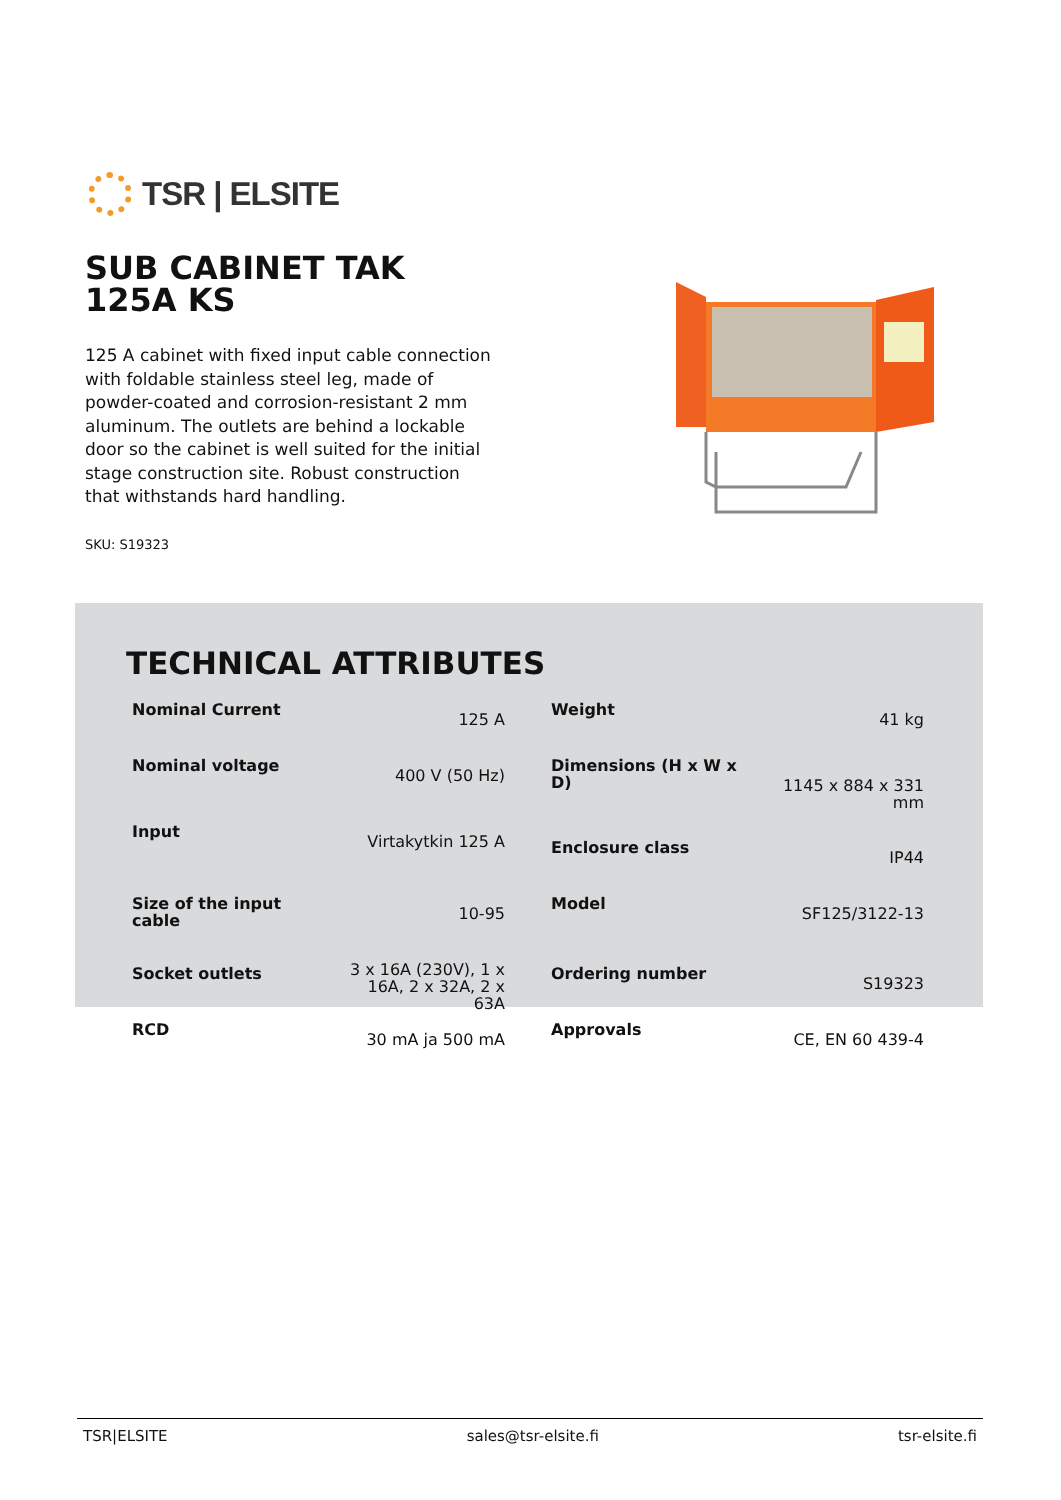TSR | ELSITE
SUB CABINET TAK 125A KS
125 A cabinet with fixed input cable connection with foldable stainless steel leg, made of powder-coated and corrosion-resistant 2 mm aluminum. The outlets are behind a lockable door so the cabinet is well suited for the initial stage construction site. Robust construction that withstands hard handling.
SKU: S19323
TECHNICAL ATTRIBUTES
| Nominal Current | 125 A | Weight | 41 kg |
| Nominal voltage | 400 V (50 Hz) | Dimensions (H x W x D) | 1145 x 884 x 331 mm |
| Input | Virtakytkin 125 A | Enclosure class | IP44 |
| Size of the input cable | 10-95 | Model | SF125/3122-13 |
| Socket outlets | 3 x 16A (230V), 1 x 16A, 2 x 32A, 2 x 63A | Ordering number | S19323 |
| RCD | 30 mA ja 500 mA | Approvals | CE, EN 60 439-4 |
TSR|ELSITE sales@tsr-elsite.fi tsr-elsite.fi